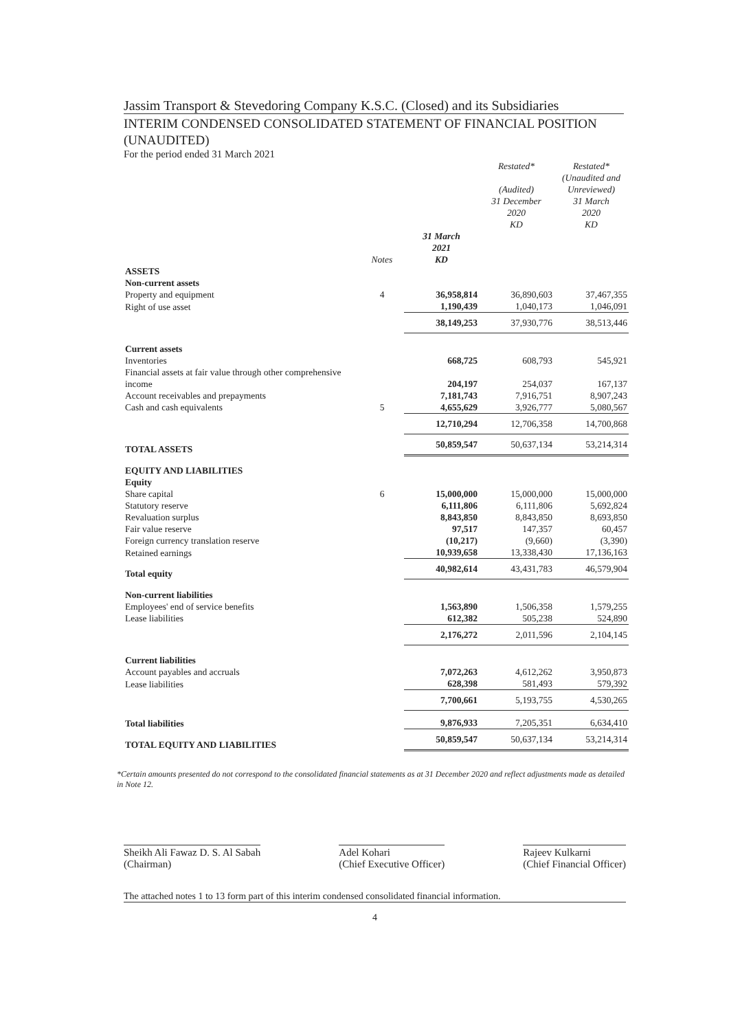Jassim Transport & Stevedoring Company K.S.C. (Closed) and its Subsidiaries
INTERIM CONDENSED CONSOLIDATED STATEMENT OF FINANCIAL POSITION (UNAUDITED)
For the period ended 31 March 2021
| | | | Restated* (Audited) 31 December 2020 KD | Restated* (Unaudited and Unreviewed) 31 March 2020 KD |
| --- | --- | --- | --- | --- |
| | Notes | 31 March 2021 KD | | |
| ASSETS | | | | |
| Non-current assets | | | | |
| Property and equipment | 4 | 36,958,814 | 36,890,603 | 37,467,355 |
| Right of use asset | | 1,190,439 | 1,040,173 | 1,046,091 |
| | | 38,149,253 | 37,930,776 | 38,513,446 |
| Current assets | | | | |
| Inventories | | 668,725 | 608,793 | 545,921 |
| Financial assets at fair value through other comprehensive income | | 204,197 | 254,037 | 167,137 |
| Account receivables and prepayments | | 7,181,743 | 7,916,751 | 8,907,243 |
| Cash and cash equivalents | 5 | 4,655,629 | 3,926,777 | 5,080,567 |
| | | 12,710,294 | 12,706,358 | 14,700,868 |
| TOTAL ASSETS | | 50,859,547 | 50,637,134 | 53,214,314 |
| EQUITY AND LIABILITIES | | | | |
| Equity | | | | |
| Share capital | 6 | 15,000,000 | 15,000,000 | 15,000,000 |
| Statutory reserve | | 6,111,806 | 6,111,806 | 5,692,824 |
| Revaluation surplus | | 8,843,850 | 8,843,850 | 8,693,850 |
| Fair value reserve | | 97,517 | 147,357 | 60,457 |
| Foreign currency translation reserve | | (10,217) | (9,660) | (3,390) |
| Retained earnings | | 10,939,658 | 13,338,430 | 17,136,163 |
| Total equity | | 40,982,614 | 43,431,783 | 46,579,904 |
| Non-current liabilities | | | | |
| Employees' end of service benefits | | 1,563,890 | 1,506,358 | 1,579,255 |
| Lease liabilities | | 612,382 | 505,238 | 524,890 |
| | | 2,176,272 | 2,011,596 | 2,104,145 |
| Current liabilities | | | | |
| Account payables and accruals | | 7,072,263 | 4,612,262 | 3,950,873 |
| Lease liabilities | | 628,398 | 581,493 | 579,392 |
| | | 7,700,661 | 5,193,755 | 4,530,265 |
| Total liabilities | | 9,876,933 | 7,205,351 | 6,634,410 |
| TOTAL EQUITY AND LIABILITIES | | 50,859,547 | 50,637,134 | 53,214,314 |
*Certain amounts presented do not correspond to the consolidated financial statements as at 31 December 2020 and reflect adjustments made as detailed in Note 12.
Sheikh Ali Fawaz D. S. Al Sabah
(Chairman)
Adel Kohari
(Chief Executive Officer)
Rajeev Kulkarni
(Chief Financial Officer)
The attached notes 1 to 13 form part of this interim condensed consolidated financial information.
4